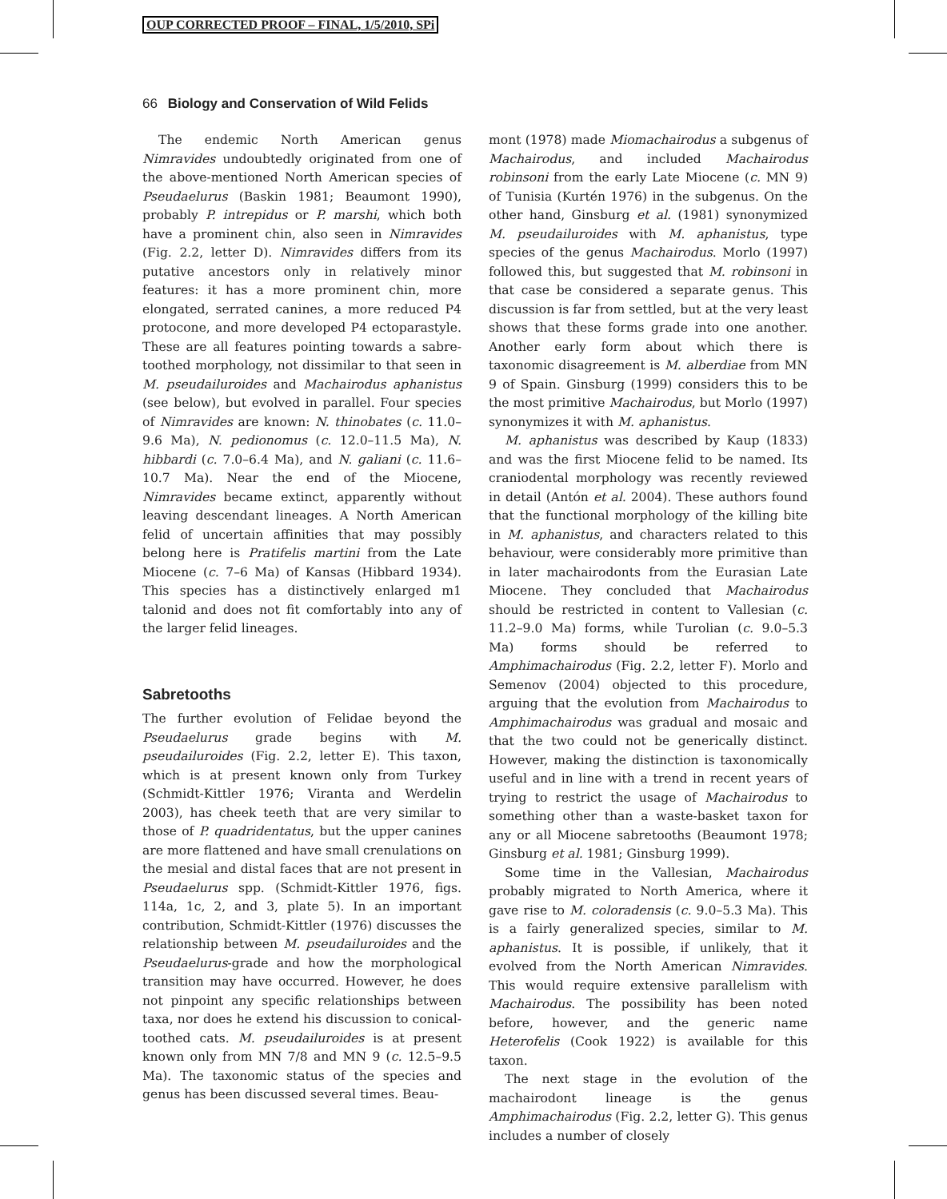OUP CORRECTED PROOF – FINAL, 1/5/2010, SPi
66 Biology and Conservation of Wild Felids
The endemic North American genus Nimravides undoubtedly originated from one of the above-mentioned North American species of Pseudaelurus (Baskin 1981; Beaumont 1990), probably P. intrepidus or P. marshi, which both have a prominent chin, also seen in Nimravides (Fig. 2.2, letter D). Nimravides differs from its putative ancestors only in relatively minor features: it has a more prominent chin, more elongated, serrated canines, a more reduced P4 protocone, and more developed P4 ectoparastyle. These are all features pointing towards a sabre-toothed morphology, not dissimilar to that seen in M. pseudailuroides and Machairodus aphanistus (see below), but evolved in parallel. Four species of Nimravides are known: N. thinobates (c. 11.0–9.6 Ma), N. pedionomus (c. 12.0–11.5 Ma), N. hibbardi (c. 7.0–6.4 Ma), and N. galiani (c. 11.6–10.7 Ma). Near the end of the Miocene, Nimravides became extinct, apparently without leaving descendant lineages. A North American felid of uncertain affinities that may possibly belong here is Pratifelis martini from the Late Miocene (c. 7–6 Ma) of Kansas (Hibbard 1934). This species has a distinctively enlarged m1 talonid and does not fit comfortably into any of the larger felid lineages.
Sabretooths
The further evolution of Felidae beyond the Pseudaelurus grade begins with M. pseudailuroides (Fig. 2.2, letter E). This taxon, which is at present known only from Turkey (Schmidt-Kittler 1976; Viranta and Werdelin 2003), has cheek teeth that are very similar to those of P. quadridentatus, but the upper canines are more flattened and have small crenulations on the mesial and distal faces that are not present in Pseudaelurus spp. (Schmidt-Kittler 1976, figs. 114a, 1c, 2, and 3, plate 5). In an important contribution, Schmidt-Kittler (1976) discusses the relationship between M. pseudailuroides and the Pseudaelurus-grade and how the morphological transition may have occurred. However, he does not pinpoint any specific relationships between taxa, nor does he extend his discussion to conical-toothed cats. M. pseudailuroides is at present known only from MN 7/8 and MN 9 (c. 12.5–9.5 Ma). The taxonomic status of the species and genus has been discussed several times. Beau-
mont (1978) made Miomachairodus a subgenus of Machairodus, and included Machairodus robinsoni from the early Late Miocene (c. MN 9) of Tunisia (Kurtén 1976) in the subgenus. On the other hand, Ginsburg et al. (1981) synonymized M. pseudailuroides with M. aphanistus, type species of the genus Machairodus. Morlo (1997) followed this, but suggested that M. robinsoni in that case be considered a separate genus. This discussion is far from settled, but at the very least shows that these forms grade into one another. Another early form about which there is taxonomic disagreement is M. alberdiae from MN 9 of Spain. Ginsburg (1999) considers this to be the most primitive Machairodus, but Morlo (1997) synonymizes it with M. aphanistus.
M. aphanistus was described by Kaup (1833) and was the first Miocene felid to be named. Its craniodental morphology was recently reviewed in detail (Antón et al. 2004). These authors found that the functional morphology of the killing bite in M. aphanistus, and characters related to this behaviour, were considerably more primitive than in later machairodonts from the Eurasian Late Miocene. They concluded that Machairodus should be restricted in content to Vallesian (c. 11.2–9.0 Ma) forms, while Turolian (c. 9.0–5.3 Ma) forms should be referred to Amphimachairodus (Fig. 2.2, letter F). Morlo and Semenov (2004) objected to this procedure, arguing that the evolution from Machairodus to Amphimachairodus was gradual and mosaic and that the two could not be generically distinct. However, making the distinction is taxonomically useful and in line with a trend in recent years of trying to restrict the usage of Machairodus to something other than a waste-basket taxon for any or all Miocene sabretooths (Beaumont 1978; Ginsburg et al. 1981; Ginsburg 1999).
Some time in the Vallesian, Machairodus probably migrated to North America, where it gave rise to M. coloradensis (c. 9.0–5.3 Ma). This is a fairly generalized species, similar to M. aphanistus. It is possible, if unlikely, that it evolved from the North American Nimravides. This would require extensive parallelism with Machairodus. The possibility has been noted before, however, and the generic name Heterofelis (Cook 1922) is available for this taxon.
The next stage in the evolution of the machairodont lineage is the genus Amphimachairodus (Fig. 2.2, letter G). This genus includes a number of closely